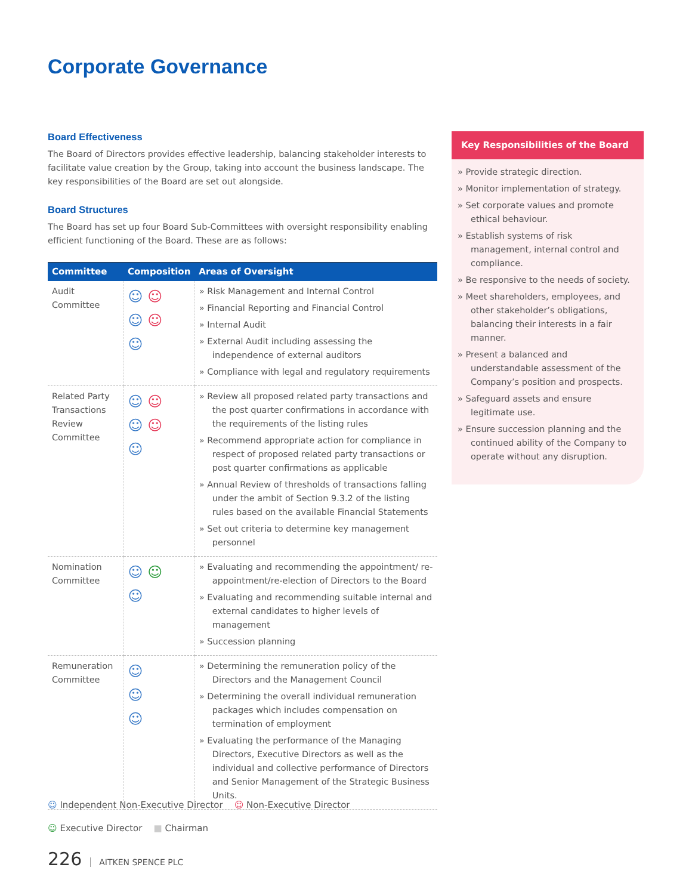Corporate Governance
Board Effectiveness
The Board of Directors provides effective leadership, balancing stakeholder interests to facilitate value creation by the Group, taking into account the business landscape. The key responsibilities of the Board are set out alongside.
Board Structures
The Board has set up four Board Sub-Committees with oversight responsibility enabling efficient functioning of the Board. These are as follows:
| Committee | Composition | Areas of Oversight |
| --- | --- | --- |
| Audit Committee | ☺ ☺ ☺ ☺ ☺ | » Risk Management and Internal Control » Financial Reporting and Financial Control » Internal Audit » External Audit including assessing the independence of external auditors » Compliance with legal and regulatory requirements |
| Related Party Transactions Review Committee | ☺ ☺ ☺ ☺ ☺ | » Review all proposed related party transactions and the post quarter confirmations in accordance with the requirements of the listing rules » Recommend appropriate action for compliance in respect of proposed related party transactions or post quarter confirmations as applicable » Annual Review of thresholds of transactions falling under the ambit of Section 9.3.2 of the listing rules based on the available Financial Statements » Set out criteria to determine key management personnel |
| Nomination Committee | ☺ ☺ ☺ | » Evaluating and recommending the appointment/ re-appointment/re-election of Directors to the Board » Evaluating and recommending suitable internal and external candidates to higher levels of management » Succession planning |
| Remuneration Committee | ☺ ☺ ☺ | » Determining the remuneration policy of the Directors and the Management Council » Determining the overall individual remuneration packages which includes compensation on termination of employment » Evaluating the performance of the Managing Directors, Executive Directors as well as the individual and collective performance of Directors and Senior Management of the Strategic Business Units. |
Key Responsibilities of the Board
» Provide strategic direction.
» Monitor implementation of strategy.
» Set corporate values and promote ethical behaviour.
» Establish systems of risk management, internal control and compliance.
» Be responsive to the needs of society.
» Meet shareholders, employees, and other stakeholder’s obligations, balancing their interests in a fair manner.
» Present a balanced and understandable assessment of the Company’s position and prospects.
» Safeguard assets and ensure legitimate use.
» Ensure succession planning and the continued ability of the Company to operate without any disruption.
☺ Independent Non-Executive Director ☺ Non-Executive Director
☺ Executive Director ■ Chairman
226 AITKEN SPENCE PLC